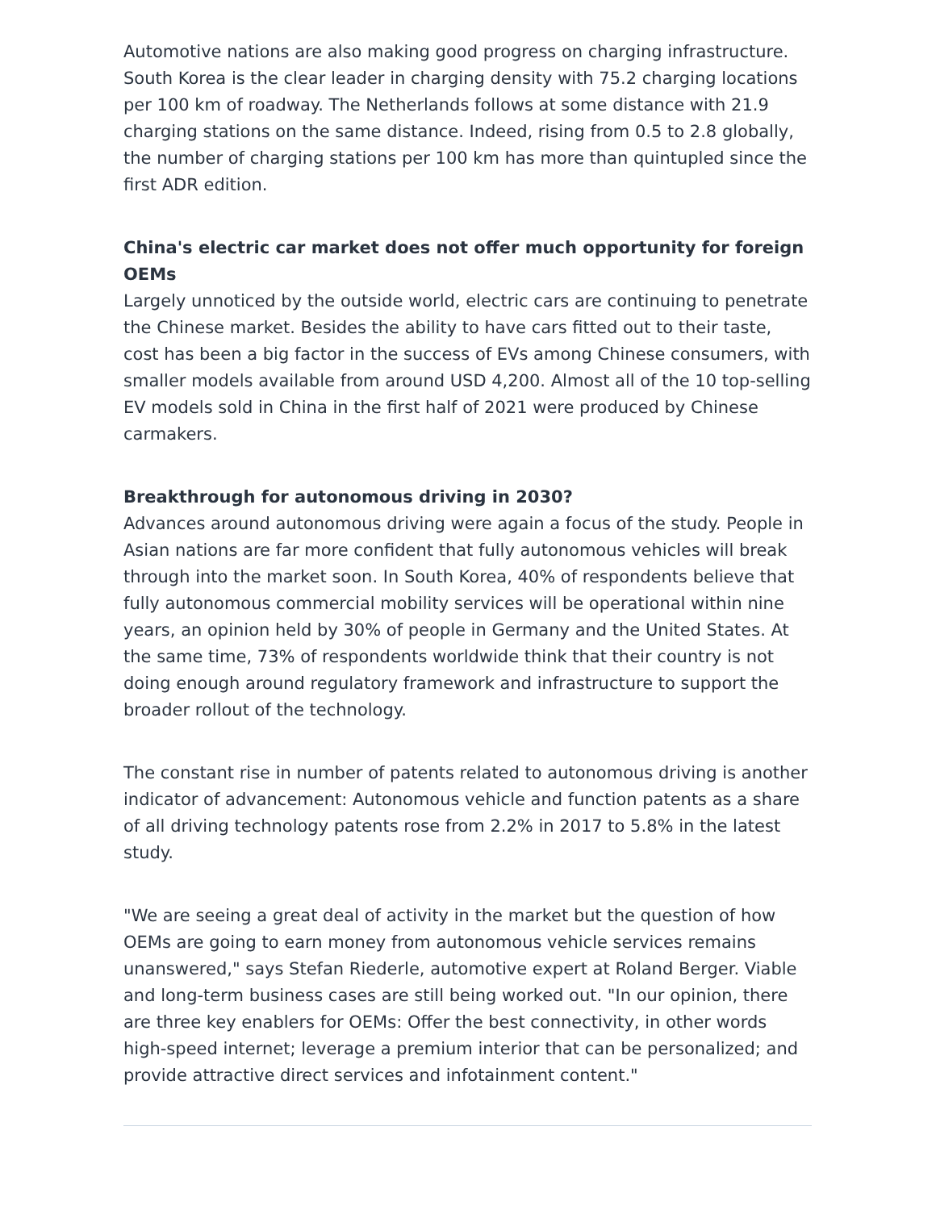Automotive nations are also making good progress on charging infrastructure. South Korea is the clear leader in charging density with 75.2 charging locations per 100 km of roadway. The Netherlands follows at some distance with 21.9 charging stations on the same distance. Indeed, rising from 0.5 to 2.8 globally, the number of charging stations per 100 km has more than quintupled since the first ADR edition.
China's electric car market does not offer much opportunity for foreign OEMs
Largely unnoticed by the outside world, electric cars are continuing to penetrate the Chinese market. Besides the ability to have cars fitted out to their taste, cost has been a big factor in the success of EVs among Chinese consumers, with smaller models available from around USD 4,200. Almost all of the 10 top-selling EV models sold in China in the first half of 2021 were produced by Chinese carmakers.
Breakthrough for autonomous driving in 2030?
Advances around autonomous driving were again a focus of the study. People in Asian nations are far more confident that fully autonomous vehicles will break through into the market soon. In South Korea, 40% of respondents believe that fully autonomous commercial mobility services will be operational within nine years, an opinion held by 30% of people in Germany and the United States. At the same time, 73% of respondents worldwide think that their country is not doing enough around regulatory framework and infrastructure to support the broader rollout of the technology.
The constant rise in number of patents related to autonomous driving is another indicator of advancement: Autonomous vehicle and function patents as a share of all driving technology patents rose from 2.2% in 2017 to 5.8% in the latest study.
"We are seeing a great deal of activity in the market but the question of how OEMs are going to earn money from autonomous vehicle services remains unanswered," says Stefan Riederle, automotive expert at Roland Berger. Viable and long-term business cases are still being worked out. "In our opinion, there are three key enablers for OEMs: Offer the best connectivity, in other words high-speed internet; leverage a premium interior that can be personalized; and provide attractive direct services and infotainment content."